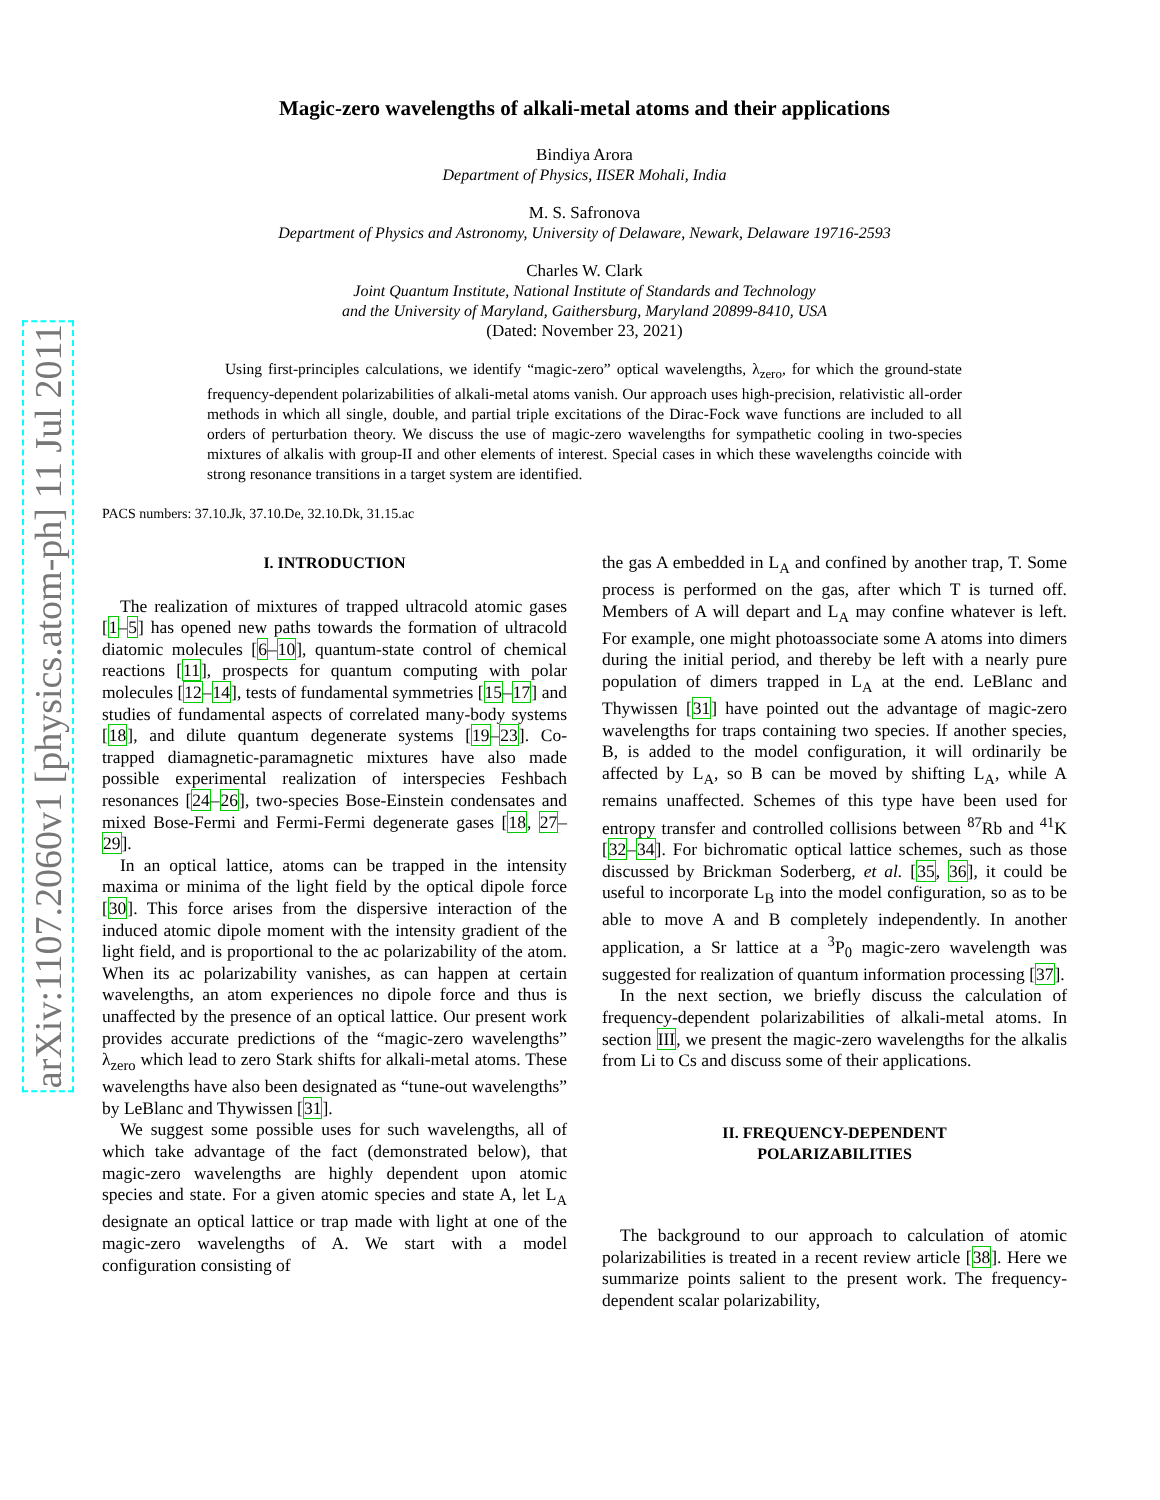arXiv:1107.2060v1 [physics.atom-ph] 11 Jul 2011
Magic-zero wavelengths of alkali-metal atoms and their applications
Bindiya Arora
Department of Physics, IISER Mohali, India
M. S. Safronova
Department of Physics and Astronomy, University of Delaware, Newark, Delaware 19716-2593
Charles W. Clark
Joint Quantum Institute, National Institute of Standards and Technology
and the University of Maryland, Gaithersburg, Maryland 20899-8410, USA
(Dated: November 23, 2021)
Using first-principles calculations, we identify “magic-zero” optical wavelengths, λ<sub>zero</sub>, for which the ground-state frequency-dependent polarizabilities of alkali-metal atoms vanish. Our approach uses high-precision, relativistic all-order methods in which all single, double, and partial triple excitations of the Dirac-Fock wave functions are included to all orders of perturbation theory. We discuss the use of magic-zero wavelengths for sympathetic cooling in two-species mixtures of alkalis with group-II and other elements of interest. Special cases in which these wavelengths coincide with strong resonance transitions in a target system are identified.
PACS numbers: 37.10.Jk, 37.10.De, 32.10.Dk, 31.15.ac
I. INTRODUCTION
The realization of mixtures of trapped ultracold atomic gases [1–5] has opened new paths towards the formation of ultracold diatomic molecules [6–10], quantum-state control of chemical reactions [11], prospects for quantum computing with polar molecules [12–14], tests of fundamental symmetries [15–17] and studies of fundamental aspects of correlated many-body systems [18], and dilute quantum degenerate systems [19–23]. Co-trapped diamagnetic-paramagnetic mixtures have also made possible experimental realization of interspecies Feshbach resonances [24–26], two-species Bose-Einstein condensates and mixed Bose-Fermi and Fermi-Fermi degenerate gases [18, 27–29].
In an optical lattice, atoms can be trapped in the intensity maxima or minima of the light field by the optical dipole force [30]. This force arises from the dispersive interaction of the induced atomic dipole moment with the intensity gradient of the light field, and is proportional to the ac polarizability of the atom. When its ac polarizability vanishes, as can happen at certain wavelengths, an atom experiences no dipole force and thus is unaffected by the presence of an optical lattice. Our present work provides accurate predictions of the “magic-zero wavelengths” λ<sub>zero</sub> which lead to zero Stark shifts for alkali-metal atoms. These wavelengths have also been designated as “tune-out wavelengths” by LeBlanc and Thywissen [31].
We suggest some possible uses for such wavelengths, all of which take advantage of the fact (demonstrated below), that magic-zero wavelengths are highly dependent upon atomic species and state. For a given atomic species and state A, let L<sub>A</sub> designate an optical lattice or trap made with light at one of the magic-zero wavelengths of A. We start with a model configuration consisting of
the gas A embedded in L<sub>A</sub> and confined by another trap, T. Some process is performed on the gas, after which T is turned off. Members of A will depart and L<sub>A</sub> may confine whatever is left. For example, one might photoassociate some A atoms into dimers during the initial period, and thereby be left with a nearly pure population of dimers trapped in L<sub>A</sub> at the end. LeBlanc and Thywissen [31] have pointed out the advantage of magic-zero wavelengths for traps containing two species. If another species, B, is added to the model configuration, it will ordinarily be affected by L<sub>A</sub>, so B can be moved by shifting L<sub>A</sub>, while A remains unaffected. Schemes of this type have been used for entropy transfer and controlled collisions between <sup>87</sup>Rb and <sup>41</sup>K [32–34]. For bichromatic optical lattice schemes, such as those discussed by Brickman Soderberg, et al. [35, 36], it could be useful to incorporate L<sub>B</sub> into the model configuration, so as to be able to move A and B completely independently. In another application, a Sr lattice at a <sup>3</sup>P<sub>0</sub> magic-zero wavelength was suggested for realization of quantum information processing [37].
In the next section, we briefly discuss the calculation of frequency-dependent polarizabilities of alkali-metal atoms. In section III, we present the magic-zero wavelengths for the alkalis from Li to Cs and discuss some of their applications.
II. FREQUENCY-DEPENDENT
POLARIZABILITIES
The background to our approach to calculation of atomic polarizabilities is treated in a recent review article [38]. Here we summarize points salient to the present work. The frequency-dependent scalar polarizability,